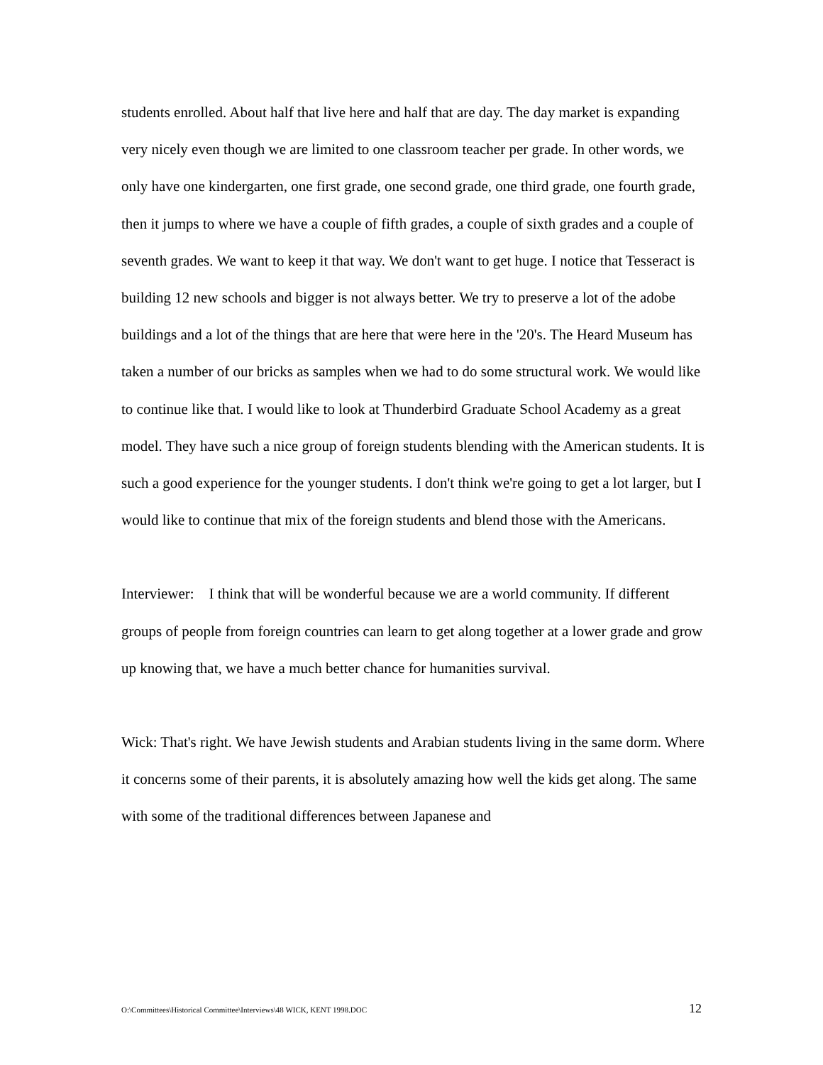students enrolled. About half that live here and half that are day. The day market is expanding very nicely even though we are limited to one classroom teacher per grade. In other words, we only have one kindergarten, one first grade, one second grade, one third grade, one fourth grade, then it jumps to where we have a couple of fifth grades, a couple of sixth grades and a couple of seventh grades. We want to keep it that way. We don't want to get huge. I notice that Tesseract is building 12 new schools and bigger is not always better. We try to preserve a lot of the adobe buildings and a lot of the things that are here that were here in the '20's. The Heard Museum has taken a number of our bricks as samples when we had to do some structural work. We would like to continue like that. I would like to look at Thunderbird Graduate School Academy as a great model. They have such a nice group of foreign students blending with the American students. It is such a good experience for the younger students. I don't think we're going to get a lot larger, but I would like to continue that mix of the foreign students and blend those with the Americans.
Interviewer: I think that will be wonderful because we are a world community. If different groups of people from foreign countries can learn to get along together at a lower grade and grow up knowing that, we have a much better chance for humanities survival.
Wick: That's right. We have Jewish students and Arabian students living in the same dorm. Where it concerns some of their parents, it is absolutely amazing how well the kids get along. The same with some of the traditional differences between Japanese and
O:\Committees\Historical Committee\Interviews\48 WICK, KENT 1998.DOC 12